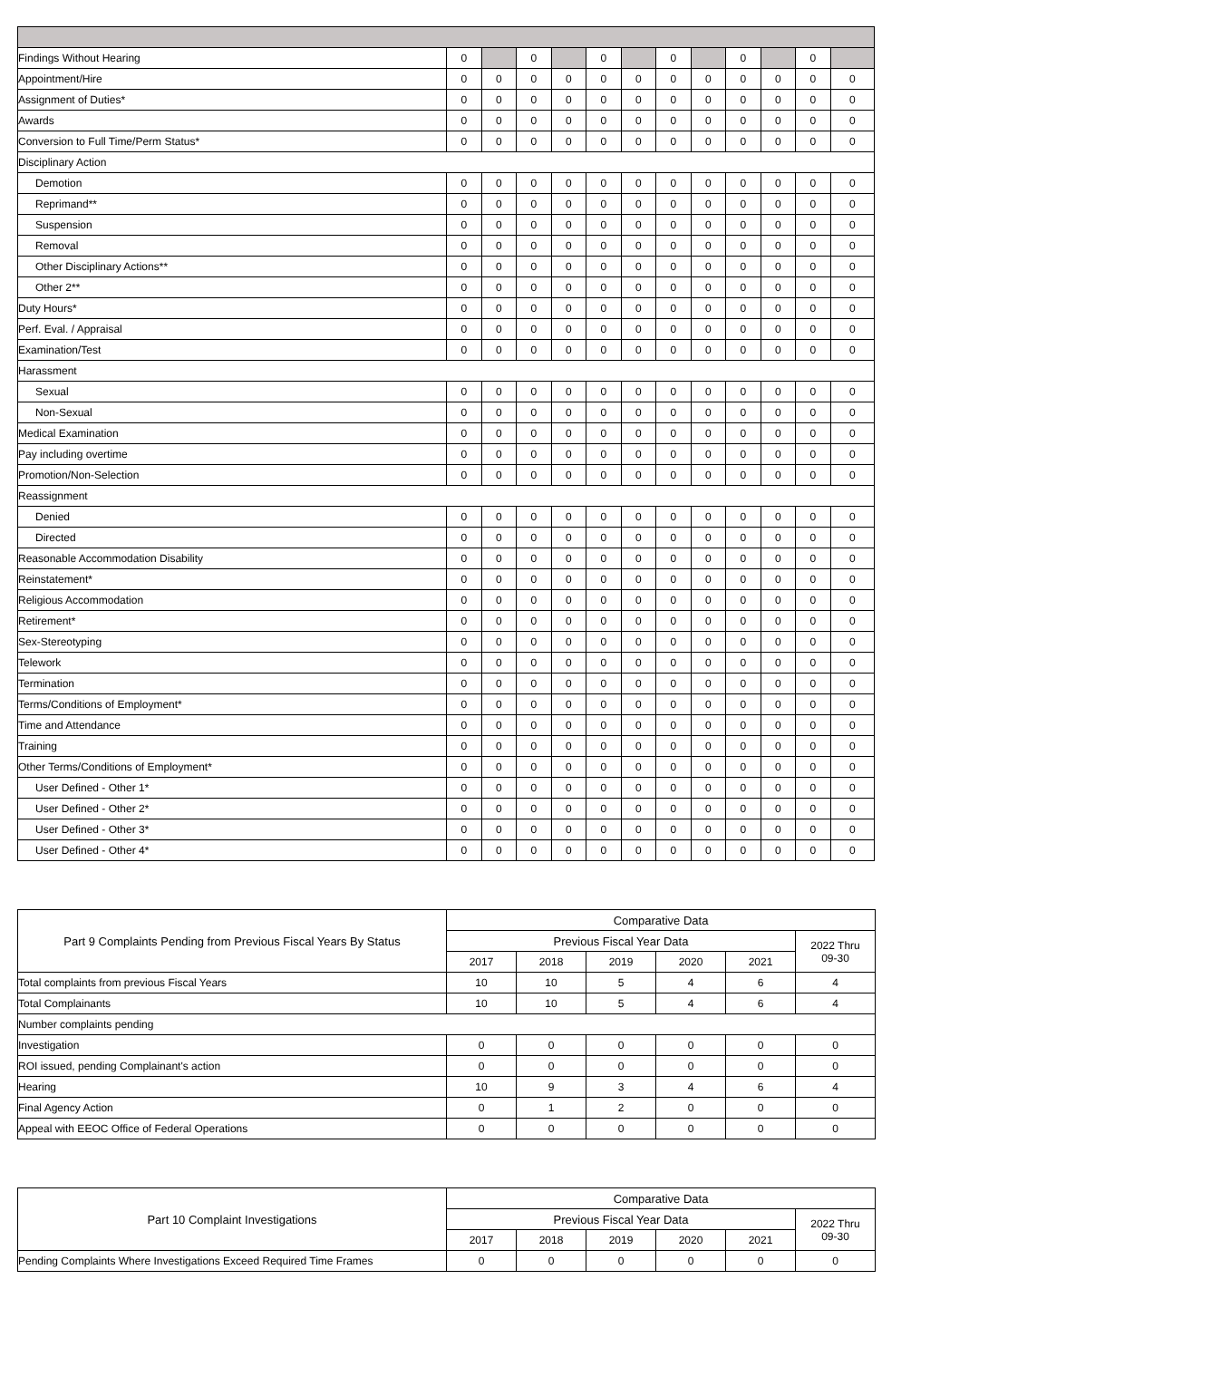| Findings Without Hearing | 0 | | 0 | | 0 | | 0 | | 0 | | 0 | |
| Appointment/Hire | 0 | 0 | 0 | 0 | 0 | 0 | 0 | 0 | 0 | 0 | 0 | 0 |
| Assignment of Duties* | 0 | 0 | 0 | 0 | 0 | 0 | 0 | 0 | 0 | 0 | 0 | 0 |
| Awards | 0 | 0 | 0 | 0 | 0 | 0 | 0 | 0 | 0 | 0 | 0 | 0 |
| Conversion to Full Time/Perm Status* | 0 | 0 | 0 | 0 | 0 | 0 | 0 | 0 | 0 | 0 | 0 | 0 |
| Disciplinary Action | | | | | | | | | | | | |
| Demotion | 0 | 0 | 0 | 0 | 0 | 0 | 0 | 0 | 0 | 0 | 0 | 0 |
| Reprimand** | 0 | 0 | 0 | 0 | 0 | 0 | 0 | 0 | 0 | 0 | 0 | 0 |
| Suspension | 0 | 0 | 0 | 0 | 0 | 0 | 0 | 0 | 0 | 0 | 0 | 0 |
| Removal | 0 | 0 | 0 | 0 | 0 | 0 | 0 | 0 | 0 | 0 | 0 | 0 |
| Other Disciplinary Actions** | 0 | 0 | 0 | 0 | 0 | 0 | 0 | 0 | 0 | 0 | 0 | 0 |
| Other 2** | 0 | 0 | 0 | 0 | 0 | 0 | 0 | 0 | 0 | 0 | 0 | 0 |
| Duty Hours* | 0 | 0 | 0 | 0 | 0 | 0 | 0 | 0 | 0 | 0 | 0 | 0 |
| Perf. Eval. / Appraisal | 0 | 0 | 0 | 0 | 0 | 0 | 0 | 0 | 0 | 0 | 0 | 0 |
| Examination/Test | 0 | 0 | 0 | 0 | 0 | 0 | 0 | 0 | 0 | 0 | 0 | 0 |
| Harassment | | | | | | | | | | | | |
| Sexual | 0 | 0 | 0 | 0 | 0 | 0 | 0 | 0 | 0 | 0 | 0 | 0 |
| Non-Sexual | 0 | 0 | 0 | 0 | 0 | 0 | 0 | 0 | 0 | 0 | 0 | 0 |
| Medical Examination | 0 | 0 | 0 | 0 | 0 | 0 | 0 | 0 | 0 | 0 | 0 | 0 |
| Pay including overtime | 0 | 0 | 0 | 0 | 0 | 0 | 0 | 0 | 0 | 0 | 0 | 0 |
| Promotion/Non-Selection | 0 | 0 | 0 | 0 | 0 | 0 | 0 | 0 | 0 | 0 | 0 | 0 |
| Reassignment | | | | | | | | | | | | |
| Denied | 0 | 0 | 0 | 0 | 0 | 0 | 0 | 0 | 0 | 0 | 0 | 0 |
| Directed | 0 | 0 | 0 | 0 | 0 | 0 | 0 | 0 | 0 | 0 | 0 | 0 |
| Reasonable Accommodation Disability | 0 | 0 | 0 | 0 | 0 | 0 | 0 | 0 | 0 | 0 | 0 | 0 |
| Reinstatement* | 0 | 0 | 0 | 0 | 0 | 0 | 0 | 0 | 0 | 0 | 0 | 0 |
| Religious Accommodation | 0 | 0 | 0 | 0 | 0 | 0 | 0 | 0 | 0 | 0 | 0 | 0 |
| Retirement* | 0 | 0 | 0 | 0 | 0 | 0 | 0 | 0 | 0 | 0 | 0 | 0 |
| Sex-Stereotyping | 0 | 0 | 0 | 0 | 0 | 0 | 0 | 0 | 0 | 0 | 0 | 0 |
| Telework | 0 | 0 | 0 | 0 | 0 | 0 | 0 | 0 | 0 | 0 | 0 | 0 |
| Termination | 0 | 0 | 0 | 0 | 0 | 0 | 0 | 0 | 0 | 0 | 0 | 0 |
| Terms/Conditions of Employment* | 0 | 0 | 0 | 0 | 0 | 0 | 0 | 0 | 0 | 0 | 0 | 0 |
| Time and Attendance | 0 | 0 | 0 | 0 | 0 | 0 | 0 | 0 | 0 | 0 | 0 | 0 |
| Training | 0 | 0 | 0 | 0 | 0 | 0 | 0 | 0 | 0 | 0 | 0 | 0 |
| Other Terms/Conditions of Employment* | 0 | 0 | 0 | 0 | 0 | 0 | 0 | 0 | 0 | 0 | 0 | 0 |
| User Defined - Other 1* | 0 | 0 | 0 | 0 | 0 | 0 | 0 | 0 | 0 | 0 | 0 | 0 |
| User Defined - Other 2* | 0 | 0 | 0 | 0 | 0 | 0 | 0 | 0 | 0 | 0 | 0 | 0 |
| User Defined - Other 3* | 0 | 0 | 0 | 0 | 0 | 0 | 0 | 0 | 0 | 0 | 0 | 0 |
| User Defined - Other 4* | 0 | 0 | 0 | 0 | 0 | 0 | 0 | 0 | 0 | 0 | 0 | 0 |
| Part 9 Complaints Pending from Previous Fiscal Years By Status | Comparative Data | | | | | |
| --- | --- | --- | --- | --- | --- | --- |
| | Previous Fiscal Year Data | | | | | 2022 Thru 09-30 |
| | 2017 | 2018 | 2019 | 2020 | 2021 | |
| Total complaints from previous Fiscal Years | 10 | 10 | 5 | 4 | 6 | 4 |
| Total Complainants | 10 | 10 | 5 | 4 | 6 | 4 |
| Number complaints pending | | | | | | |
| Investigation | 0 | 0 | 0 | 0 | 0 | 0 |
| ROI issued, pending Complainant's action | 0 | 0 | 0 | 0 | 0 | 0 |
| Hearing | 10 | 9 | 3 | 4 | 6 | 4 |
| Final Agency Action | 0 | 1 | 2 | 0 | 0 | 0 |
| Appeal with EEOC Office of Federal Operations | 0 | 0 | 0 | 0 | 0 | 0 |
| Part 10 Complaint Investigations | Comparative Data | | | | | |
| --- | --- | --- | --- | --- | --- | --- |
| | Previous Fiscal Year Data | | | | | 2022 Thru 09-30 |
| | 2017 | 2018 | 2019 | 2020 | 2021 | |
| Pending Complaints Where Investigations Exceed Required Time Frames | 0 | 0 | 0 | 0 | 0 | 0 |